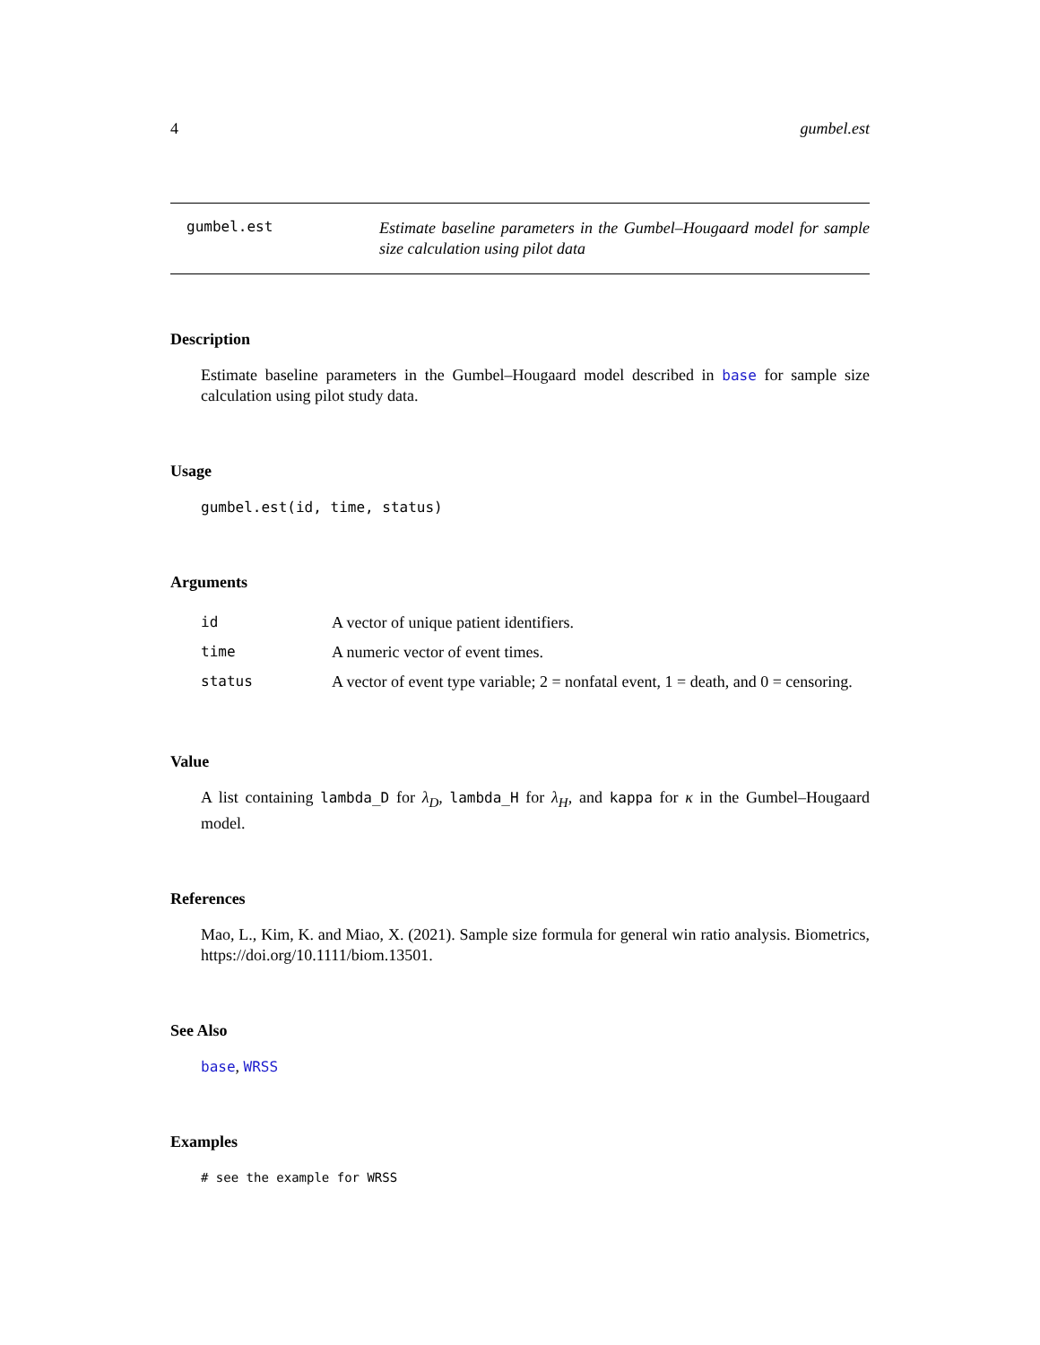4 gumbel.est
gumbel.est
Estimate baseline parameters in the Gumbel–Hougaard model for sample size calculation using pilot data
Description
Estimate baseline parameters in the Gumbel–Hougaard model described in base for sample size calculation using pilot study data.
Usage
gumbel.est(id, time, status)
Arguments
| id | A vector of unique patient identifiers. |
| time | A numeric vector of event times. |
| status | A vector of event type variable; 2 = nonfatal event, 1 = death, and 0 = censoring. |
Value
A list containing lambda_D for λ<sub>D</sub>, lambda_H for λ<sub>H</sub>, and kappa for κ in the Gumbel–Hougaard model.
References
Mao, L., Kim, K. and Miao, X. (2021). Sample size formula for general win ratio analysis. Biometrics, https://doi.org/10.1111/biom.13501.
See Also
base, WRSS
Examples
# see the example for WRSS